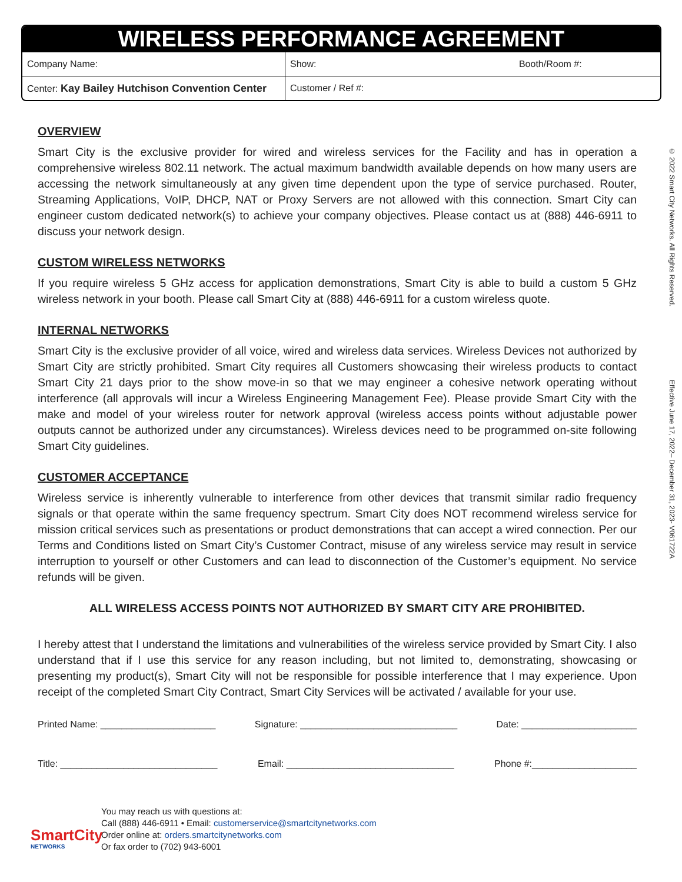WIRELESS PERFORMANCE AGREEMENT
| Company Name: | Show: Booth/Room #: |
| Center: Kay Bailey Hutchison Convention Center | Customer / Ref #: |
OVERVIEW
Smart City is the exclusive provider for wired and wireless services for the Facility and has in operation a comprehensive wireless 802.11 network. The actual maximum bandwidth available depends on how many users are accessing the network simultaneously at any given time dependent upon the type of service purchased. Router, Streaming Applications, VoIP, DHCP, NAT or Proxy Servers are not allowed with this connection. Smart City can engineer custom dedicated network(s) to achieve your company objectives. Please contact us at (888) 446-6911 to discuss your network design.
CUSTOM WIRELESS NETWORKS
If you require wireless 5 GHz access for application demonstrations, Smart City is able to build a custom 5 GHz wireless network in your booth. Please call Smart City at (888) 446-6911 for a custom wireless quote.
INTERNAL NETWORKS
Smart City is the exclusive provider of all voice, wired and wireless data services. Wireless Devices not authorized by Smart City are strictly prohibited. Smart City requires all Customers showcasing their wireless products to contact Smart City 21 days prior to the show move-in so that we may engineer a cohesive network operating without interference (all approvals will incur a Wireless Engineering Management Fee). Please provide Smart City with the make and model of your wireless router for network approval (wireless access points without adjustable power outputs cannot be authorized under any circumstances). Wireless devices need to be programmed on-site following Smart City guidelines.
CUSTOMER ACCEPTANCE
Wireless service is inherently vulnerable to interference from other devices that transmit similar radio frequency signals or that operate within the same frequency spectrum. Smart City does NOT recommend wireless service for mission critical services such as presentations or product demonstrations that can accept a wired connection. Per our Terms and Conditions listed on Smart City’s Customer Contract, misuse of any wireless service may result in service interruption to yourself or other Customers and can lead to disconnection of the Customer’s equipment. No service refunds will be given.
ALL WIRELESS ACCESS POINTS NOT AUTHORIZED BY SMART CITY ARE PROHIBITED.
I hereby attest that I understand the limitations and vulnerabilities of the wireless service provided by Smart City. I also understand that if I use this service for any reason including, but not limited to, demonstrating, showcasing or presenting my product(s), Smart City will not be responsible for possible interference that I may experience. Upon receipt of the completed Smart City Contract, Smart City Services will be activated / available for your use.
Printed Name: ______________________ Signature: ______________________________ Date: ______________________
Title: ______________________________ Email: ________________________________ Phone #:____________________
© 2022 Smart City Networks. All Rights Reserved. Effective June 17, 2022– December 31, 2023- V061722A
SmartCity
NETWORKS
You may reach us with questions at:
Call (888) 446-6911 • Email: customerservice@smartcitynetworks.com
Order online at: orders.smartcitynetworks.com
Or fax order to (702) 943-6001